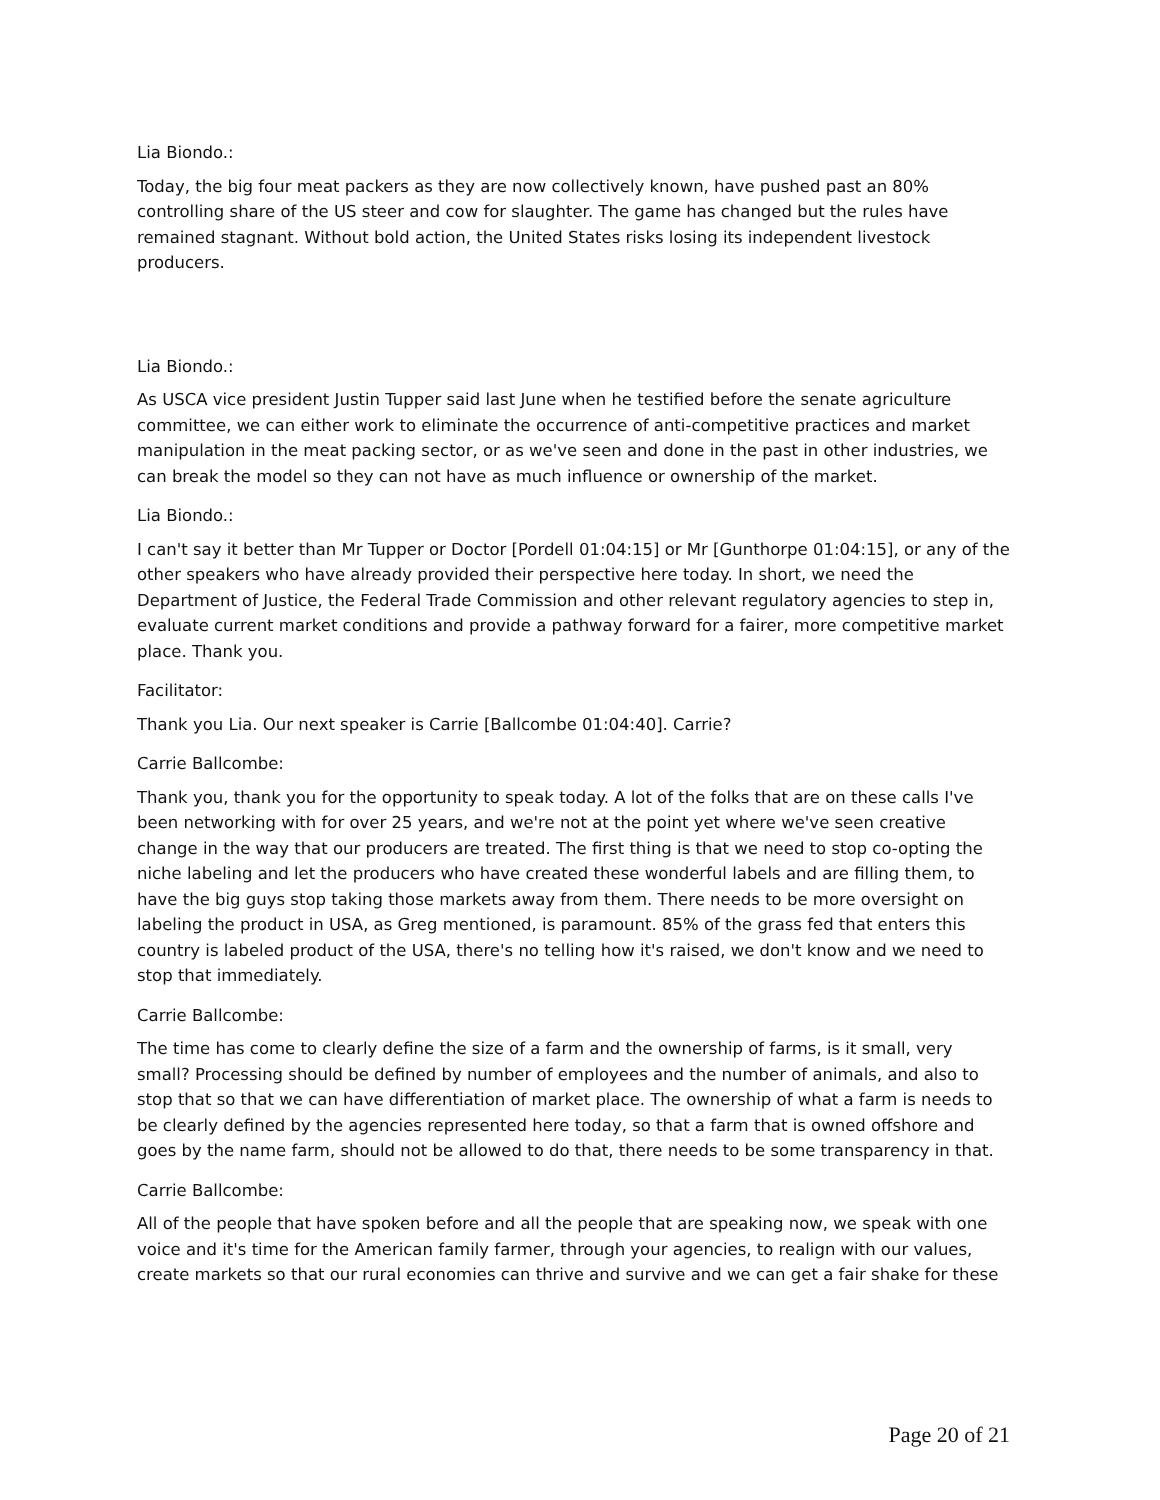Lia Biondo.:
Today, the big four meat packers as they are now collectively known, have pushed past an 80% controlling share of the US steer and cow for slaughter. The game has changed but the rules have remained stagnant. Without bold action, the United States risks losing its independent livestock producers.
Lia Biondo.:
As USCA vice president Justin Tupper said last June when he testified before the senate agriculture committee, we can either work to eliminate the occurrence of anti-competitive practices and market manipulation in the meat packing sector, or as we've seen and done in the past in other industries, we can break the model so they can not have as much influence or ownership of the market.
Lia Biondo.:
I can't say it better than Mr Tupper or Doctor [Pordell 01:04:15] or Mr [Gunthorpe 01:04:15], or any of the other speakers who have already provided their perspective here today. In short, we need the Department of Justice, the Federal Trade Commission and other relevant regulatory agencies to step in, evaluate current market conditions and provide a pathway forward for a fairer, more competitive market place. Thank you.
Facilitator:
Thank you Lia. Our next speaker is Carrie [Ballcombe 01:04:40]. Carrie?
Carrie Ballcombe:
Thank you, thank you for the opportunity to speak today. A lot of the folks that are on these calls I've been networking with for over 25 years, and we're not at the point yet where we've seen creative change in the way that our producers are treated. The first thing is that we need to stop co-opting the niche labeling and let the producers who have created these wonderful labels and are filling them, to have the big guys stop taking those markets away from them. There needs to be more oversight on labeling the product in USA, as Greg mentioned, is paramount. 85% of the grass fed that enters this country is labeled product of the USA, there's no telling how it's raised, we don't know and we need to stop that immediately.
Carrie Ballcombe:
The time has come to clearly define the size of a farm and the ownership of farms, is it small, very small? Processing should be defined by number of employees and the number of animals, and also to stop that so that we can have differentiation of market place. The ownership of what a farm is needs to be clearly defined by the agencies represented here today, so that a farm that is owned offshore and goes by the name farm, should not be allowed to do that, there needs to be some transparency in that.
Carrie Ballcombe:
All of the people that have spoken before and all the people that are speaking now, we speak with one voice and it's time for the American family farmer, through your agencies, to realign with our values, create markets so that our rural economies can thrive and survive and we can get a fair shake for these
Page 20 of 21